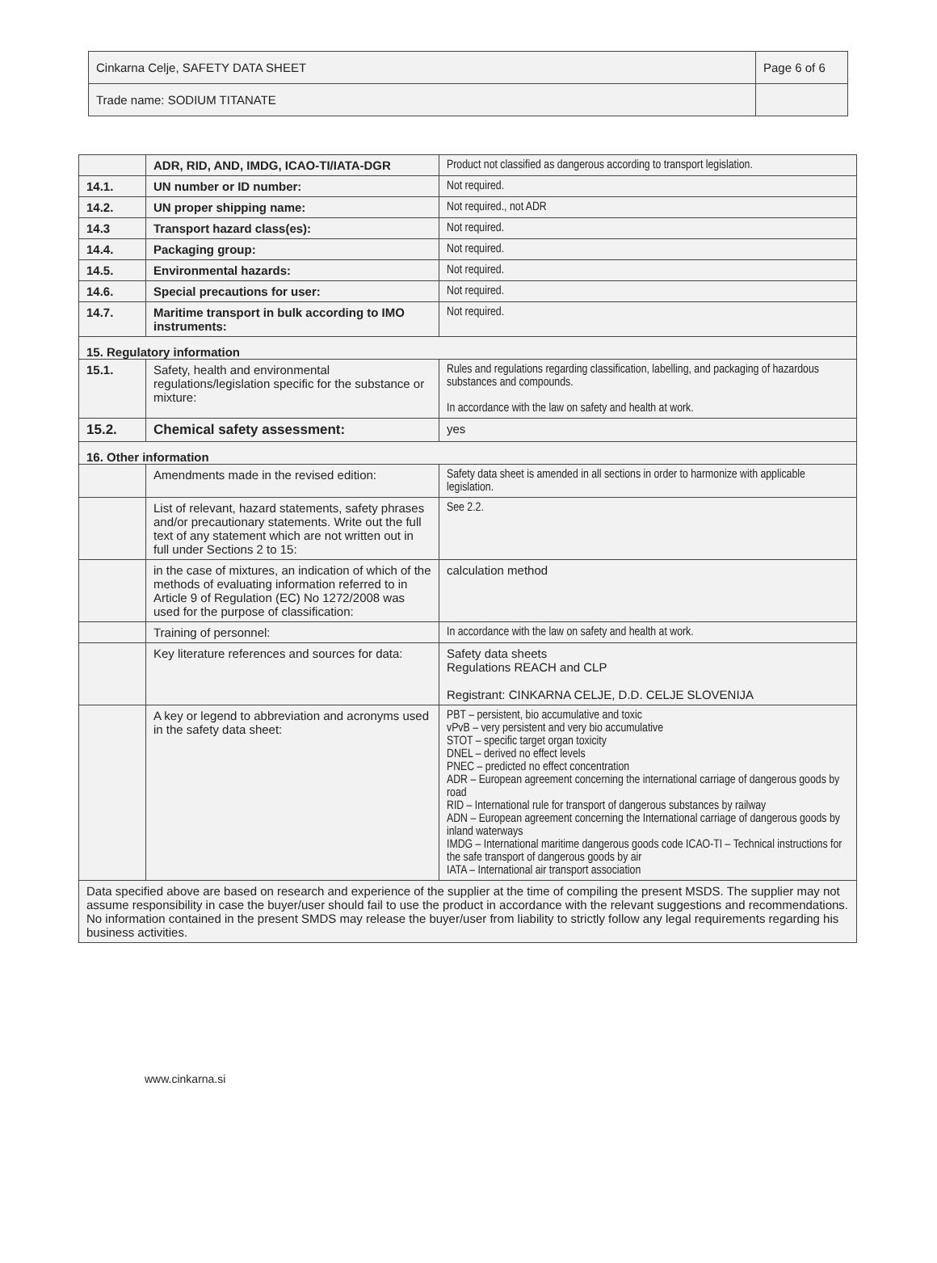| Cinkarna Celje, SAFETY DATA SHEET | Page 6 of 6 |
| Trade name: SODIUM TITANATE | |
| | ADR, RID, AND, IMDG, ICAO-TI/IATA-DGR | Product not classified as dangerous according to transport legislation. |
| 14.1. | UN number or ID number: | Not required. |
| 14.2. | UN proper shipping name: | Not required., not ADR |
| 14.3 | Transport hazard class(es): | Not required. |
| 14.4. | Packaging group: | Not required. |
| 14.5. | Environmental hazards: | Not required. |
| 14.6. | Special precautions for user: | Not required. |
| 14.7. | Maritime transport in bulk according to IMO instruments: | Not required. |
| 15. Regulatory information | | |
| 15.1. | Safety, health and environmental regulations/legislation specific for the substance or mixture: | Rules and regulations regarding classification, labelling, and packaging of hazardous substances and compounds. In accordance with the law on safety and health at work. |
| 15.2. | Chemical safety assessment: | yes |
| 16. Other information | | |
| | Amendments made in the revised edition: | Safety data sheet is amended in all sections in order to harmonize with applicable legislation. |
| | List of relevant, hazard statements, safety phrases and/or precautionary statements. Write out the full text of any statement which are not written out in full under Sections 2 to 15: | See 2.2. |
| | in the case of mixtures, an indication of which of the methods of evaluating information referred to in Article 9 of Regulation (EC) No 1272/2008 was used for the purpose of classification: | calculation method |
| | Training of personnel: | In accordance with the law on safety and health at work. |
| | Key literature references and sources for data: | Safety data sheets Regulations REACH and CLP Registrant: CINKARNA CELJE, D.D. CELJE SLOVENIJA |
| | A key or legend to abbreviation and acronyms used in the safety data sheet: | PBT – persistent, bio accumulative and toxic vPvB – very persistent and very bio accumulative STOT – specific target organ toxicity DNEL – derived no effect levels PNEC – predicted no effect concentration ADR – European agreement concerning the international carriage of dangerous goods by road RID – International rule for transport of dangerous substances by railway ADN – European agreement concerning the International carriage of dangerous goods by inland waterways IMDG – International maritime dangerous goods code ICAO-TI – Technical instructions for the safe transport of dangerous goods by air IATA – International air transport association |
| Data specified above are based on research and experience of the supplier at the time of compiling the present MSDS. The supplier may not assume responsibility in case the buyer/user should fail to use the product in accordance with the relevant suggestions and recommendations. No information contained in the present SMDS may release the buyer/user from liability to strictly follow any legal requirements regarding his business activities. | | |
www.cinkarna.si